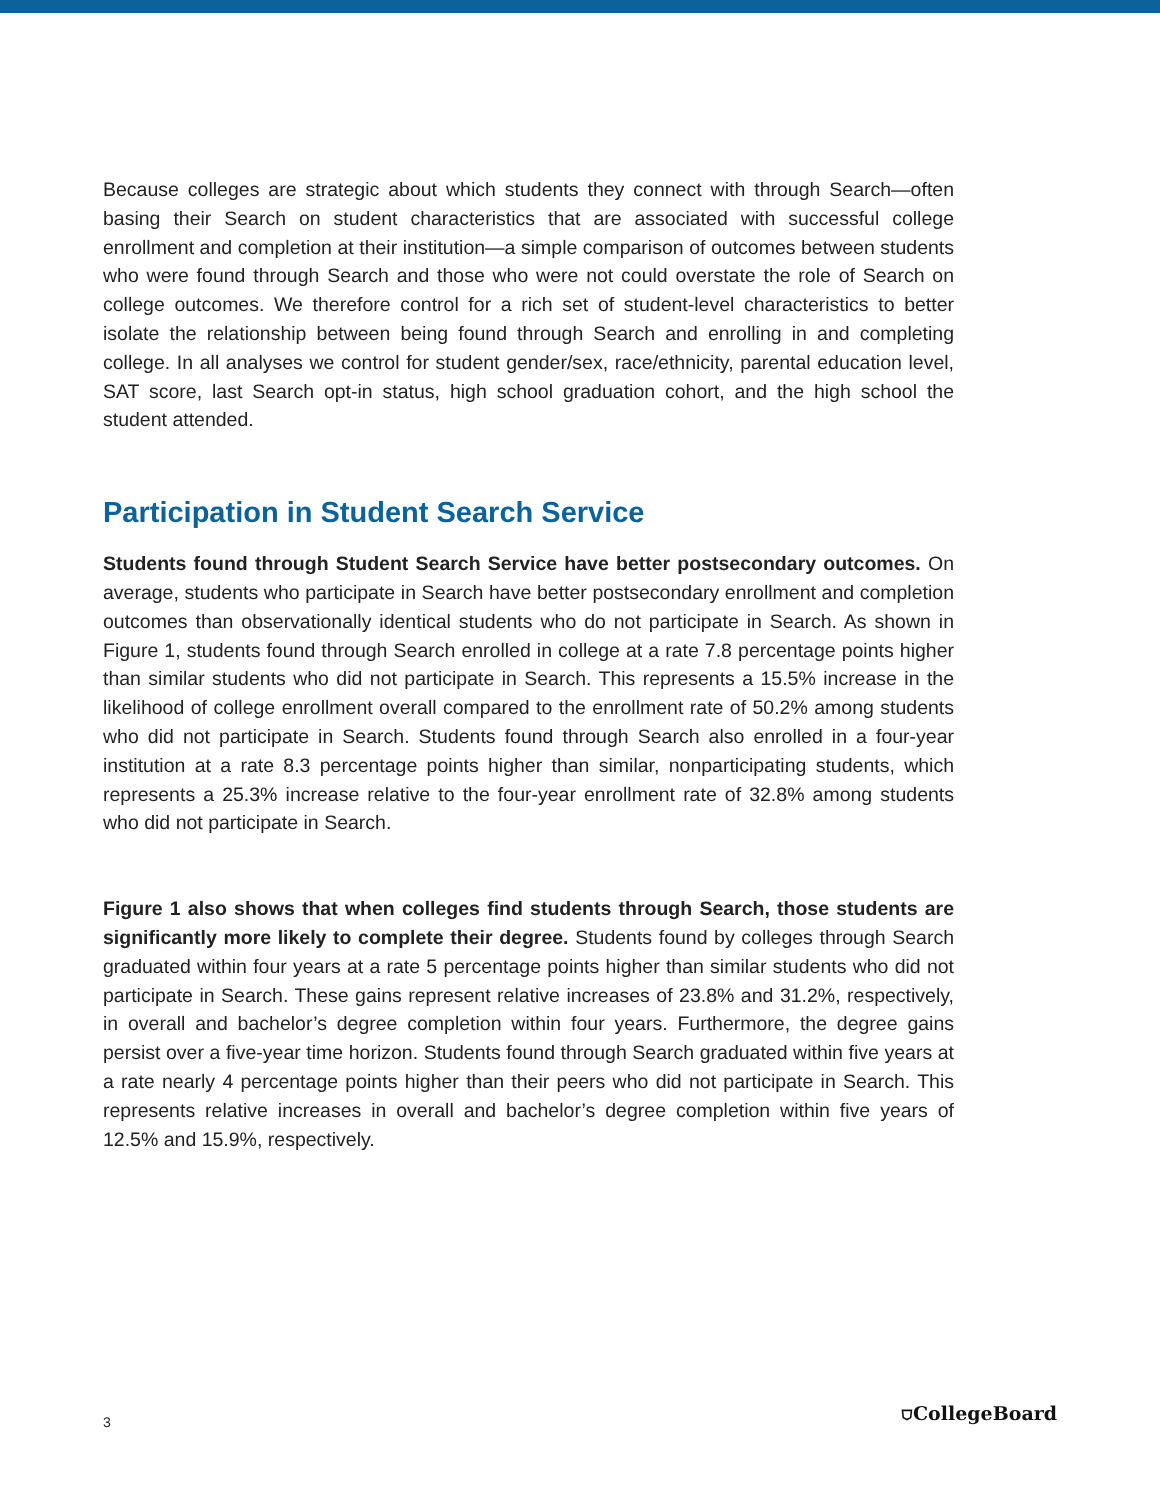Because colleges are strategic about which students they connect with through Search—often basing their Search on student characteristics that are associated with successful college enrollment and completion at their institution—a simple comparison of outcomes between students who were found through Search and those who were not could overstate the role of Search on college outcomes. We therefore control for a rich set of student-level characteristics to better isolate the relationship between being found through Search and enrolling in and completing college. In all analyses we control for student gender/sex, race/ethnicity, parental education level, SAT score, last Search opt-in status, high school graduation cohort, and the high school the student attended.
Participation in Student Search Service
Students found through Student Search Service have better postsecondary outcomes. On average, students who participate in Search have better postsecondary enrollment and completion outcomes than observationally identical students who do not participate in Search. As shown in Figure 1, students found through Search enrolled in college at a rate 7.8 percentage points higher than similar students who did not participate in Search. This represents a 15.5% increase in the likelihood of college enrollment overall compared to the enrollment rate of 50.2% among students who did not participate in Search. Students found through Search also enrolled in a four-year institution at a rate 8.3 percentage points higher than similar, nonparticipating students, which represents a 25.3% increase relative to the four-year enrollment rate of 32.8% among students who did not participate in Search.
Figure 1 also shows that when colleges find students through Search, those students are significantly more likely to complete their degree. Students found by colleges through Search graduated within four years at a rate 5 percentage points higher than similar students who did not participate in Search. These gains represent relative increases of 23.8% and 31.2%, respectively, in overall and bachelor’s degree completion within four years. Furthermore, the degree gains persist over a five-year time horizon. Students found through Search graduated within five years at a rate nearly 4 percentage points higher than their peers who did not participate in Search. This represents relative increases in overall and bachelor’s degree completion within five years of 12.5% and 15.9%, respectively.
3 ⛉CollegeBoard